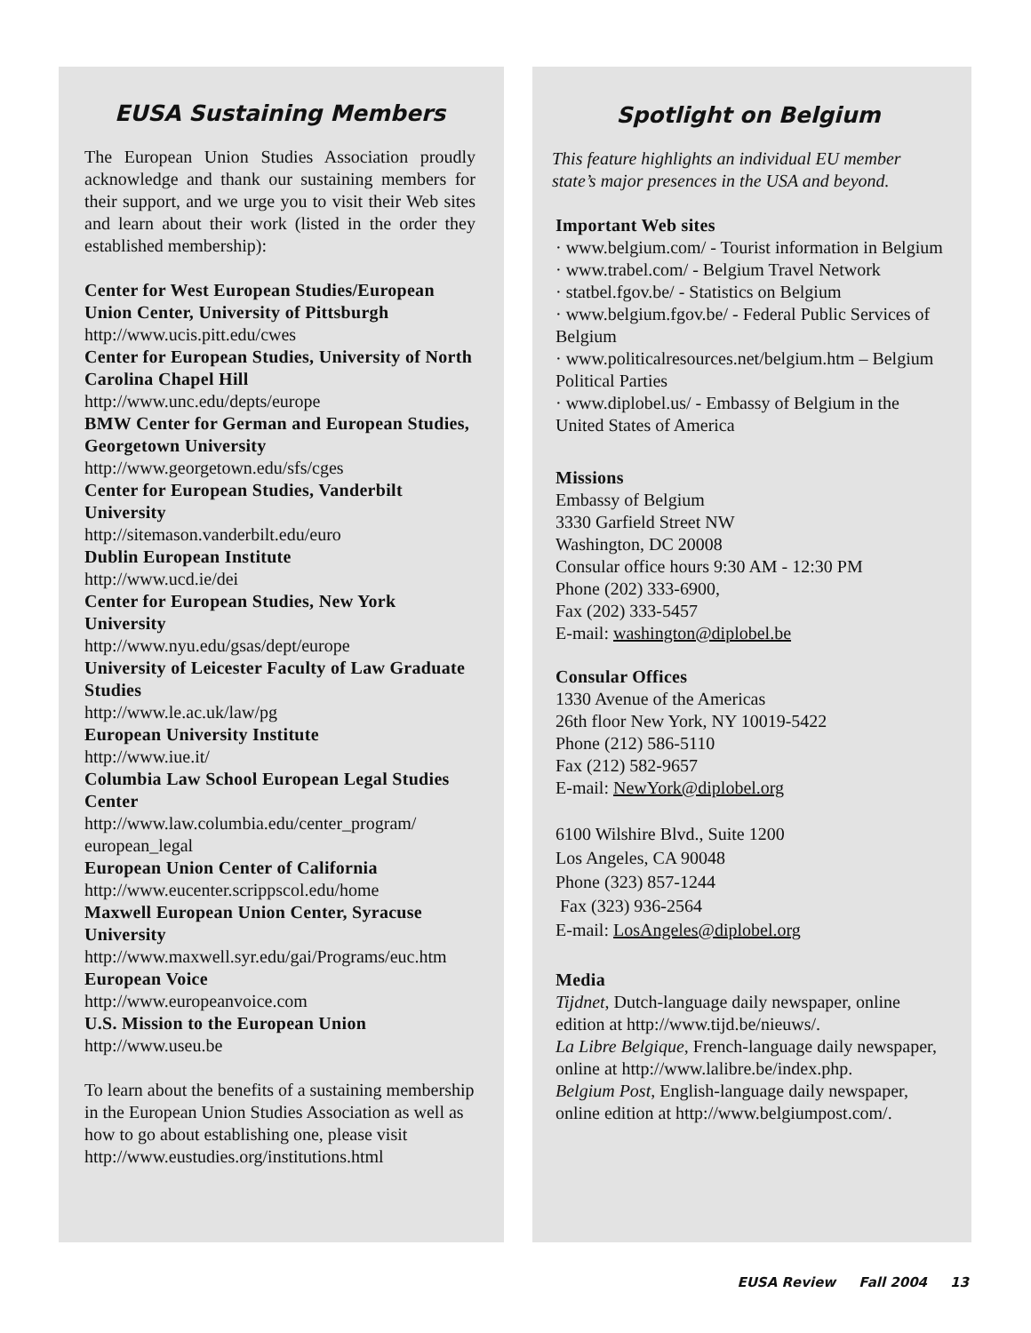EUSA Sustaining Members
The European Union Studies Association proudly acknowledge and thank our sustaining members for their support, and we urge you to visit their Web sites and learn about their work (listed in the order they established membership):
Center for West European Studies/European Union Center, University of Pittsburgh
http://www.ucis.pitt.edu/cwes
Center for European Studies, University of North Carolina Chapel Hill
http://www.unc.edu/depts/europe
BMW Center for German and European Studies, Georgetown University
http://www.georgetown.edu/sfs/cges
Center for European Studies, Vanderbilt University
http://sitemason.vanderbilt.edu/euro
Dublin European Institute
http://www.ucd.ie/dei
Center for European Studies, New York University
http://www.nyu.edu/gsas/dept/europe
University of Leicester Faculty of Law Graduate Studies
http://www.le.ac.uk/law/pg
European University Institute
http://www.iue.it/
Columbia Law School European Legal Studies Center
http://www.law.columbia.edu/center_program/ european_legal
European Union Center of California
http://www.eucenter.scrippscol.edu/home
Maxwell European Union Center, Syracuse University
http://www.maxwell.syr.edu/gai/Programs/euc.htm
European Voice
http://www.europeanvoice.com
U.S. Mission to the European Union
http://www.useu.be
To learn about the benefits of a sustaining membership in the European Union Studies Association as well as how to go about establishing one, please visit http://www.eustudies.org/institutions.html
Spotlight on Belgium
This feature highlights an individual EU member state’s major presences in the USA and beyond.
Important Web sites
· www.belgium.com/ - Tourist information in Belgium
· www.trabel.com/ - Belgium Travel Network
· statbel.fgov.be/ - Statistics on Belgium
· www.belgium.fgov.be/ - Federal Public Services of Belgium
· www.politicalresources.net/belgium.htm – Belgium Political Parties
· www.diplobel.us/ - Embassy of Belgium in the United States of America
Missions
Embassy of Belgium
3330 Garfield Street NW
Washington, DC 20008
Consular office hours 9:30 AM - 12:30 PM
Phone (202) 333-6900,
Fax (202) 333-5457
E-mail: washington@diplobel.be
Consular Offices
1330 Avenue of the Americas
26th floor New York, NY 10019-5422
Phone (212) 586-5110
Fax (212) 582-9657
E-mail: NewYork@diplobel.org
6100 Wilshire Blvd., Suite 1200
Los Angeles, CA 90048
Phone (323) 857-1244
Fax (323) 936-2564
E-mail: LosAngeles@diplobel.org
Media
Tijdnet, Dutch-language daily newspaper, online edition at http://www.tijd.be/nieuws/.
La Libre Belgique, French-language daily newspaper, online at http://www.lalibre.be/index.php.
Belgium Post, English-language daily newspaper, online edition at http://www.belgiumpost.com/.
EUSA Review Fall 2004 13